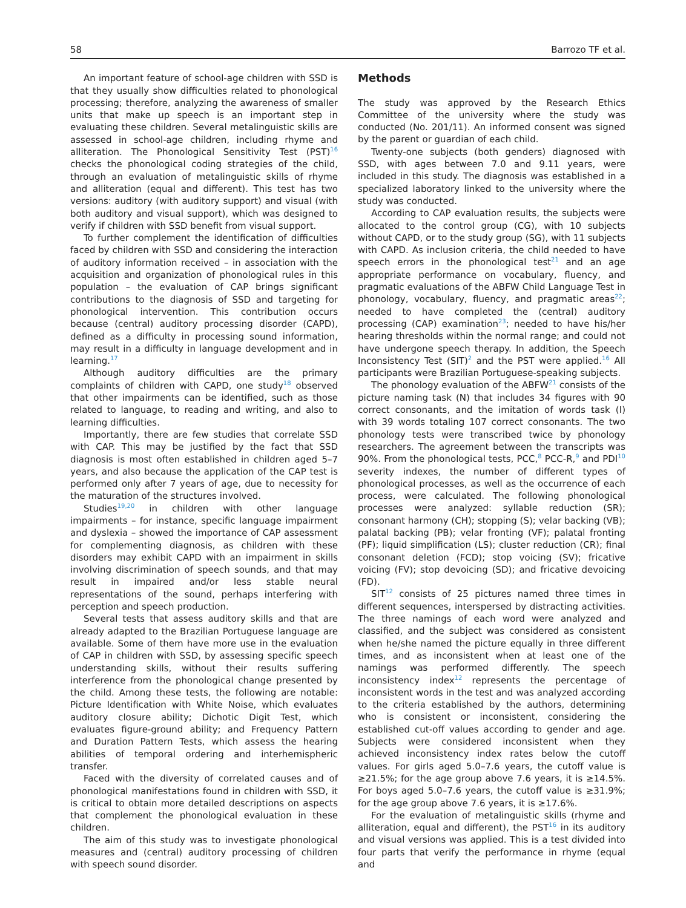58 Barrozo TF et al.
An important feature of school-age children with SSD is that they usually show difficulties related to phonological processing; therefore, analyzing the awareness of smaller units that make up speech is an important step in evaluating these children. Several metalinguistic skills are assessed in school-age children, including rhyme and alliteration. The Phonological Sensitivity Test (PST)<sup>16</sup> checks the phonological coding strategies of the child, through an evaluation of metalinguistic skills of rhyme and alliteration (equal and different). This test has two versions: auditory (with auditory support) and visual (with both auditory and visual support), which was designed to verify if children with SSD benefit from visual support.
To further complement the identification of difficulties faced by children with SSD and considering the interaction of auditory information received – in association with the acquisition and organization of phonological rules in this population – the evaluation of CAP brings significant contributions to the diagnosis of SSD and targeting for phonological intervention. This contribution occurs because (central) auditory processing disorder (CAPD), defined as a difficulty in processing sound information, may result in a difficulty in language development and in learning.<sup>17</sup>
Although auditory difficulties are the primary complaints of children with CAPD, one study<sup>18</sup> observed that other impairments can be identified, such as those related to language, to reading and writing, and also to learning difficulties.
Importantly, there are few studies that correlate SSD with CAP. This may be justified by the fact that SSD diagnosis is most often established in children aged 5–7 years, and also because the application of the CAP test is performed only after 7 years of age, due to necessity for the maturation of the structures involved.
Studies<sup>19,20</sup> in children with other language impairments – for instance, specific language impairment and dyslexia – showed the importance of CAP assessment for complementing diagnosis, as children with these disorders may exhibit CAPD with an impairment in skills involving discrimination of speech sounds, and that may result in impaired and/or less stable neural representations of the sound, perhaps interfering with perception and speech production.
Several tests that assess auditory skills and that are already adapted to the Brazilian Portuguese language are available. Some of them have more use in the evaluation of CAP in children with SSD, by assessing specific speech understanding skills, without their results suffering interference from the phonological change presented by the child. Among these tests, the following are notable: Picture Identification with White Noise, which evaluates auditory closure ability; Dichotic Digit Test, which evaluates figure-ground ability; and Frequency Pattern and Duration Pattern Tests, which assess the hearing abilities of temporal ordering and interhemispheric transfer.
Faced with the diversity of correlated causes and of phonological manifestations found in children with SSD, it is critical to obtain more detailed descriptions on aspects that complement the phonological evaluation in these children.
The aim of this study was to investigate phonological measures and (central) auditory processing of children with speech sound disorder.
Methods
The study was approved by the Research Ethics Committee of the university where the study was conducted (No. 201/11). An informed consent was signed by the parent or guardian of each child.
Twenty-one subjects (both genders) diagnosed with SSD, with ages between 7.0 and 9.11 years, were included in this study. The diagnosis was established in a specialized laboratory linked to the university where the study was conducted.
According to CAP evaluation results, the subjects were allocated to the control group (CG), with 10 subjects without CAPD, or to the study group (SG), with 11 subjects with CAPD. As inclusion criteria, the child needed to have speech errors in the phonological test<sup>21</sup> and an age appropriate performance on vocabulary, fluency, and pragmatic evaluations of the ABFW Child Language Test in phonology, vocabulary, fluency, and pragmatic areas<sup>22</sup>; needed to have completed the (central) auditory processing (CAP) examination<sup>23</sup>; needed to have his/her hearing thresholds within the normal range; and could not have undergone speech therapy. In addition, the Speech Inconsistency Test (SIT)<sup>2</sup> and the PST were applied.<sup>16</sup> All participants were Brazilian Portuguese-speaking subjects.
The phonology evaluation of the ABFW<sup>21</sup> consists of the picture naming task (N) that includes 34 figures with 90 correct consonants, and the imitation of words task (I) with 39 words totaling 107 correct consonants. The two phonology tests were transcribed twice by phonology researchers. The agreement between the transcripts was 90%. From the phonological tests, PCC,<sup>8</sup> PCC-R,<sup>9</sup> and PDI<sup>10</sup> severity indexes, the number of different types of phonological processes, as well as the occurrence of each process, were calculated. The following phonological processes were analyzed: syllable reduction (SR); consonant harmony (CH); stopping (S); velar backing (VB); palatal backing (PB); velar fronting (VF); palatal fronting (PF); liquid simplification (LS); cluster reduction (CR); final consonant deletion (FCD); stop voicing (SV); fricative voicing (FV); stop devoicing (SD); and fricative devoicing (FD).
SIT<sup>12</sup> consists of 25 pictures named three times in different sequences, interspersed by distracting activities. The three namings of each word were analyzed and classified, and the subject was considered as consistent when he/she named the picture equally in three different times, and as inconsistent when at least one of the namings was performed differently. The speech inconsistency index<sup>12</sup> represents the percentage of inconsistent words in the test and was analyzed according to the criteria established by the authors, determining who is consistent or inconsistent, considering the established cut-off values according to gender and age. Subjects were considered inconsistent when they achieved inconsistency index rates below the cutoff values. For girls aged 5.0–7.6 years, the cutoff value is ≥21.5%; for the age group above 7.6 years, it is ≥14.5%. For boys aged 5.0–7.6 years, the cutoff value is ≥31.9%; for the age group above 7.6 years, it is ≥17.6%.
For the evaluation of metalinguistic skills (rhyme and alliteration, equal and different), the PST<sup>16</sup> in its auditory and visual versions was applied. This is a test divided into four parts that verify the performance in rhyme (equal and